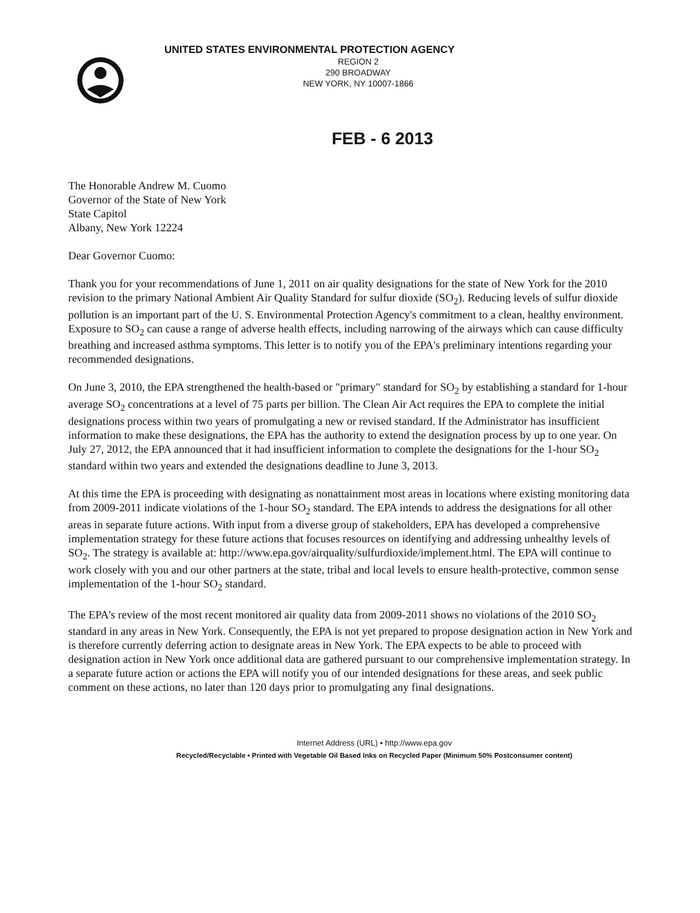UNITED STATES ENVIRONMENTAL PROTECTION AGENCY
REGION 2
290 BROADWAY
NEW YORK, NY 10007-1866
FEB - 6 2013
The Honorable Andrew M. Cuomo
Governor of the State of New York
State Capitol
Albany, New York 12224
Dear Governor Cuomo:
Thank you for your recommendations of June 1, 2011 on air quality designations for the state of New York for the 2010 revision to the primary National Ambient Air Quality Standard for sulfur dioxide (SO<sub>2</sub>). Reducing levels of sulfur dioxide pollution is an important part of the U. S. Environmental Protection Agency's commitment to a clean, healthy environment. Exposure to SO<sub>2</sub> can cause a range of adverse health effects, including narrowing of the airways which can cause difficulty breathing and increased asthma symptoms. This letter is to notify you of the EPA's preliminary intentions regarding your recommended designations.
On June 3, 2010, the EPA strengthened the health-based or "primary" standard for SO<sub>2</sub> by establishing a standard for 1-hour average SO<sub>2</sub> concentrations at a level of 75 parts per billion. The Clean Air Act requires the EPA to complete the initial designations process within two years of promulgating a new or revised standard. If the Administrator has insufficient information to make these designations, the EPA has the authority to extend the designation process by up to one year. On July 27, 2012, the EPA announced that it had insufficient information to complete the designations for the 1-hour SO<sub>2</sub> standard within two years and extended the designations deadline to June 3, 2013.
At this time the EPA is proceeding with designating as nonattainment most areas in locations where existing monitoring data from 2009-2011 indicate violations of the 1-hour SO<sub>2</sub> standard. The EPA intends to address the designations for all other areas in separate future actions. With input from a diverse group of stakeholders, EPA has developed a comprehensive implementation strategy for these future actions that focuses resources on identifying and addressing unhealthy levels of SO<sub>2</sub>. The strategy is available at: http://www.epa.gov/airquality/sulfurdioxide/implement.html. The EPA will continue to work closely with you and our other partners at the state, tribal and local levels to ensure health-protective, common sense implementation of the 1-hour SO<sub>2</sub> standard.
The EPA's review of the most recent monitored air quality data from 2009-2011 shows no violations of the 2010 SO<sub>2</sub> standard in any areas in New York. Consequently, the EPA is not yet prepared to propose designation action in New York and is therefore currently deferring action to designate areas in New York. The EPA expects to be able to proceed with designation action in New York once additional data are gathered pursuant to our comprehensive implementation strategy. In a separate future action or actions the EPA will notify you of our intended designations for these areas, and seek public comment on these actions, no later than 120 days prior to promulgating any final designations.
Internet Address (URL) • http://www.epa.gov
Recycled/Recyclable • Printed with Vegetable Oil Based Inks on Recycled Paper (Minimum 50% Postconsumer content)